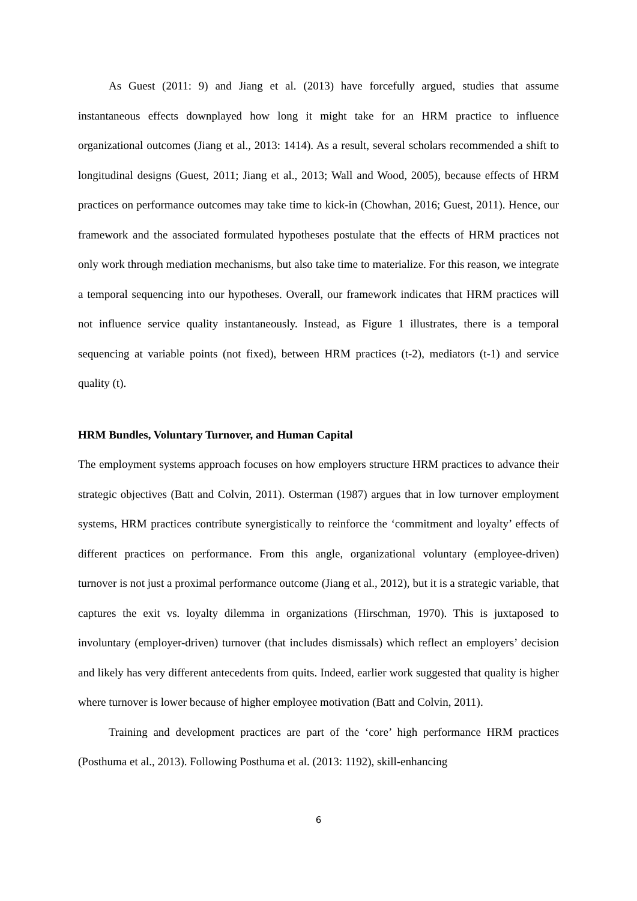As Guest (2011: 9) and Jiang et al. (2013) have forcefully argued, studies that assume instantaneous effects downplayed how long it might take for an HRM practice to influence organizational outcomes (Jiang et al., 2013: 1414). As a result, several scholars recommended a shift to longitudinal designs (Guest, 2011; Jiang et al., 2013; Wall and Wood, 2005), because effects of HRM practices on performance outcomes may take time to kick-in (Chowhan, 2016; Guest, 2011). Hence, our framework and the associated formulated hypotheses postulate that the effects of HRM practices not only work through mediation mechanisms, but also take time to materialize. For this reason, we integrate a temporal sequencing into our hypotheses. Overall, our framework indicates that HRM practices will not influence service quality instantaneously. Instead, as Figure 1 illustrates, there is a temporal sequencing at variable points (not fixed), between HRM practices (t-2), mediators (t-1) and service quality (t).
HRM Bundles, Voluntary Turnover, and Human Capital
The employment systems approach focuses on how employers structure HRM practices to advance their strategic objectives (Batt and Colvin, 2011). Osterman (1987) argues that in low turnover employment systems, HRM practices contribute synergistically to reinforce the ‘commitment and loyalty’ effects of different practices on performance. From this angle, organizational voluntary (employee-driven) turnover is not just a proximal performance outcome (Jiang et al., 2012), but it is a strategic variable, that captures the exit vs. loyalty dilemma in organizations (Hirschman, 1970). This is juxtaposed to involuntary (employer-driven) turnover (that includes dismissals) which reflect an employers’ decision and likely has very different antecedents from quits. Indeed, earlier work suggested that quality is higher where turnover is lower because of higher employee motivation (Batt and Colvin, 2011).
Training and development practices are part of the ‘core’ high performance HRM practices (Posthuma et al., 2013). Following Posthuma et al. (2013: 1192), skill-enhancing
6